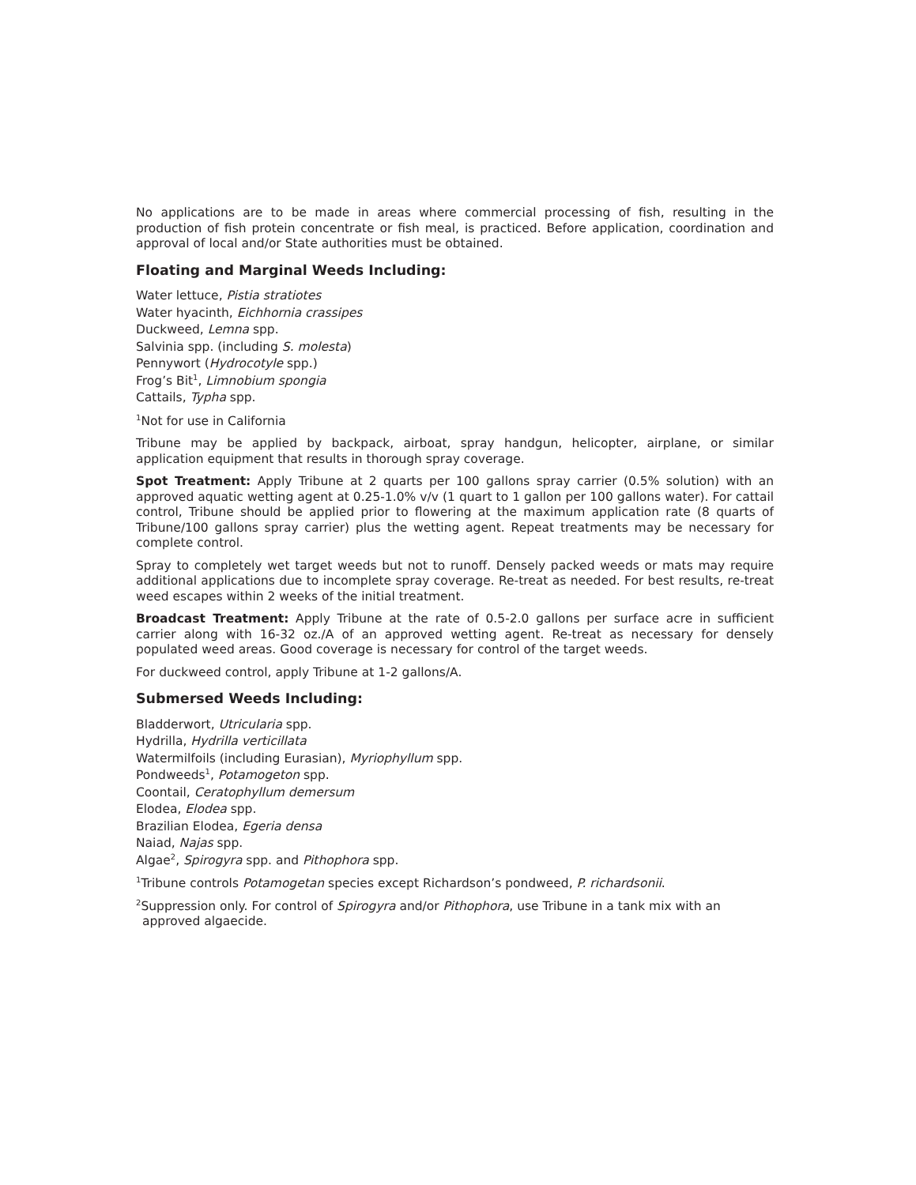No applications are to be made in areas where commercial processing of fish, resulting in the production of fish protein concentrate or fish meal, is practiced. Before application, coordination and approval of local and/or State authorities must be obtained.
Floating and Marginal Weeds Including:
Water lettuce, Pistia stratiotes
Water hyacinth, Eichhornia crassipes
Duckweed, Lemna spp.
Salvinia spp. (including S. molesta)
Pennywort (Hydrocotyle spp.)
Frog’s Bit<sup>1</sup>, Limnobium spongia
Cattails, Typha spp.
<sup>1</sup> Not for use in California
Tribune may be applied by backpack, airboat, spray handgun, helicopter, airplane, or similar application equipment that results in thorough spray coverage.
Spot Treatment: Apply Tribune at 2 quarts per 100 gallons spray carrier (0.5% solution) with an approved aquatic wetting agent at 0.25-1.0% v/v (1 quart to 1 gallon per 100 gallons water). For cattail control, Tribune should be applied prior to flowering at the maximum application rate (8 quarts of Tribune/100 gallons spray carrier) plus the wetting agent. Repeat treatments may be necessary for complete control.
Spray to completely wet target weeds but not to runoff. Densely packed weeds or mats may require additional applications due to incomplete spray coverage. Re-treat as needed. For best results, re-treat weed escapes within 2 weeks of the initial treatment.
Broadcast Treatment: Apply Tribune at the rate of 0.5-2.0 gallons per surface acre in sufficient carrier along with 16-32 oz./A of an approved wetting agent. Re-treat as necessary for densely populated weed areas. Good coverage is necessary for control of the target weeds.
For duckweed control, apply Tribune at 1-2 gallons/A.
Submersed Weeds Including:
Bladderwort, Utricularia spp.
Hydrilla, Hydrilla verticillata
Watermilfoils (including Eurasian), Myriophyllum spp.
Pondweeds<sup>1</sup>, Potamogeton spp.
Coontail, Ceratophyllum demersum
Elodea, Elodea spp.
Brazilian Elodea, Egeria densa
Naiad, Najas spp.
Algae<sup>2</sup>, Spirogyra spp. and Pithophora spp.
<sup>1</sup> Tribune controls Potamogetan species except Richardson’s pondweed, P. richardsonii.
<sup>2</sup> Suppression only. For control of Spirogyra and/or Pithophora, use Tribune in a tank mix with an approved algaecide.